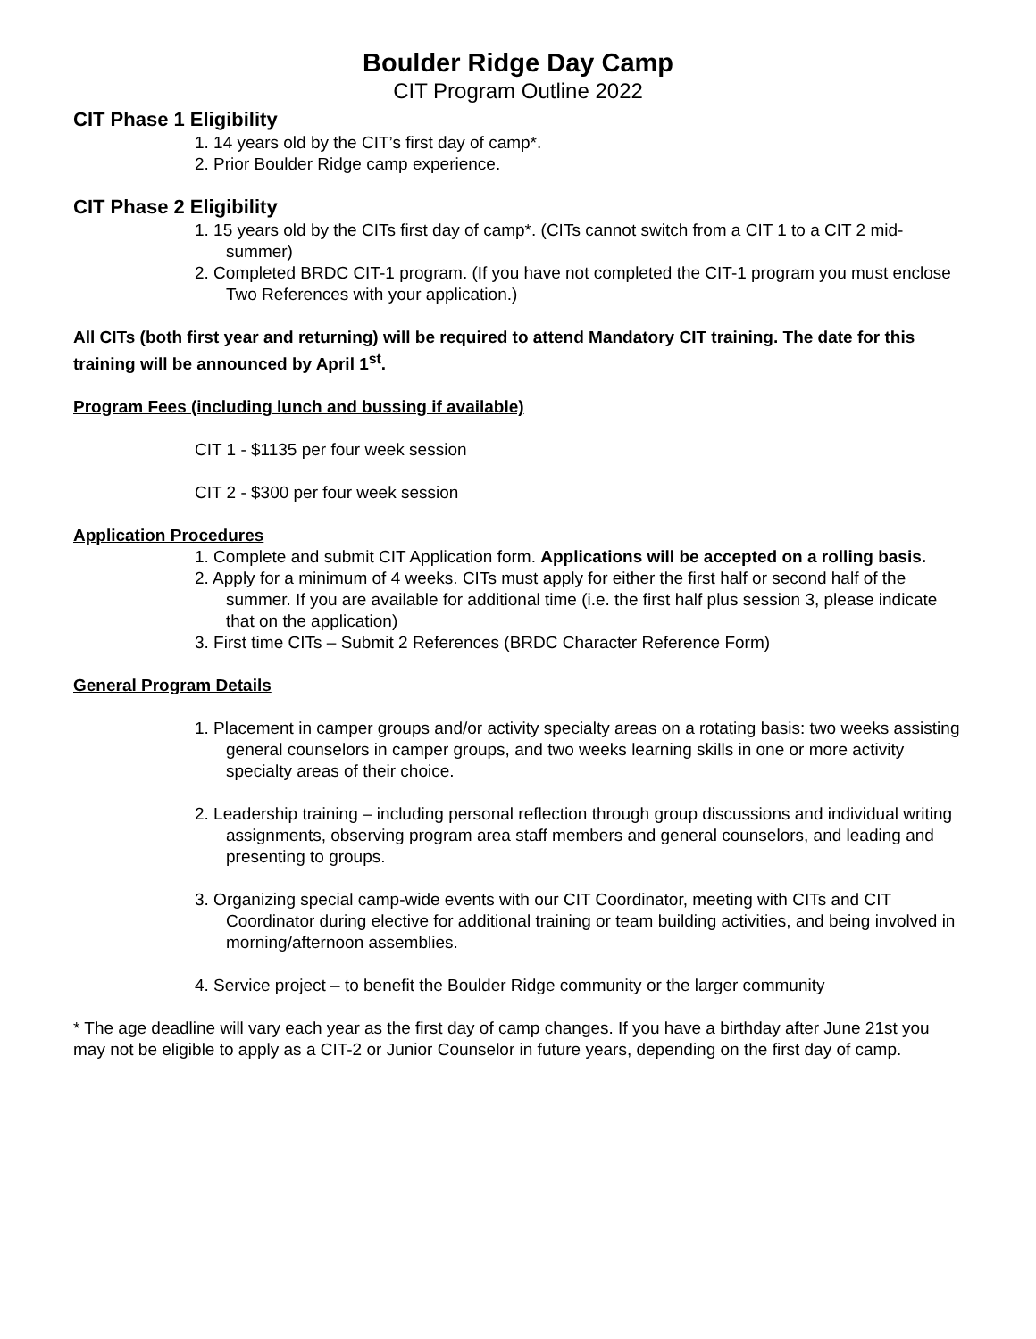Boulder Ridge Day Camp
CIT Program Outline 2022
CIT Phase 1 Eligibility
1. 14 years old by the CIT’s first day of camp*.
2. Prior Boulder Ridge camp experience.
CIT Phase 2 Eligibility
1. 15 years old by the CITs first day of camp*. (CITs cannot switch from a CIT 1 to a CIT 2 mid-summer)
2. Completed BRDC CIT-1 program. (If you have not completed the CIT-1 program you must enclose Two References with your application.)
All CITs (both first year and returning) will be required to attend Mandatory CIT training. The date for this training will be announced by April 1<sup>st</sup>.
Program Fees (including lunch and bussing if available)
CIT 1 - $1135 per four week session
CIT 2 - $300 per four week session
Application Procedures
1. Complete and submit CIT Application form. Applications will be accepted on a rolling basis.
2. Apply for a minimum of 4 weeks. CITs must apply for either the first half or second half of the summer. If you are available for additional time (i.e. the first half plus session 3, please indicate that on the application)
3. First time CITs – Submit 2 References (BRDC Character Reference Form)
General Program Details
1. Placement in camper groups and/or activity specialty areas on a rotating basis: two weeks assisting general counselors in camper groups, and two weeks learning skills in one or more activity specialty areas of their choice.
2. Leadership training – including personal reflection through group discussions and individual writing assignments, observing program area staff members and general counselors, and leading and presenting to groups.
3. Organizing special camp-wide events with our CIT Coordinator, meeting with CITs and CIT Coordinator during elective for additional training or team building activities, and being involved in morning/afternoon assemblies.
4. Service project – to benefit the Boulder Ridge community or the larger community
* The age deadline will vary each year as the first day of camp changes. If you have a birthday after June 21st you may not be eligible to apply as a CIT-2 or Junior Counselor in future years, depending on the first day of camp.